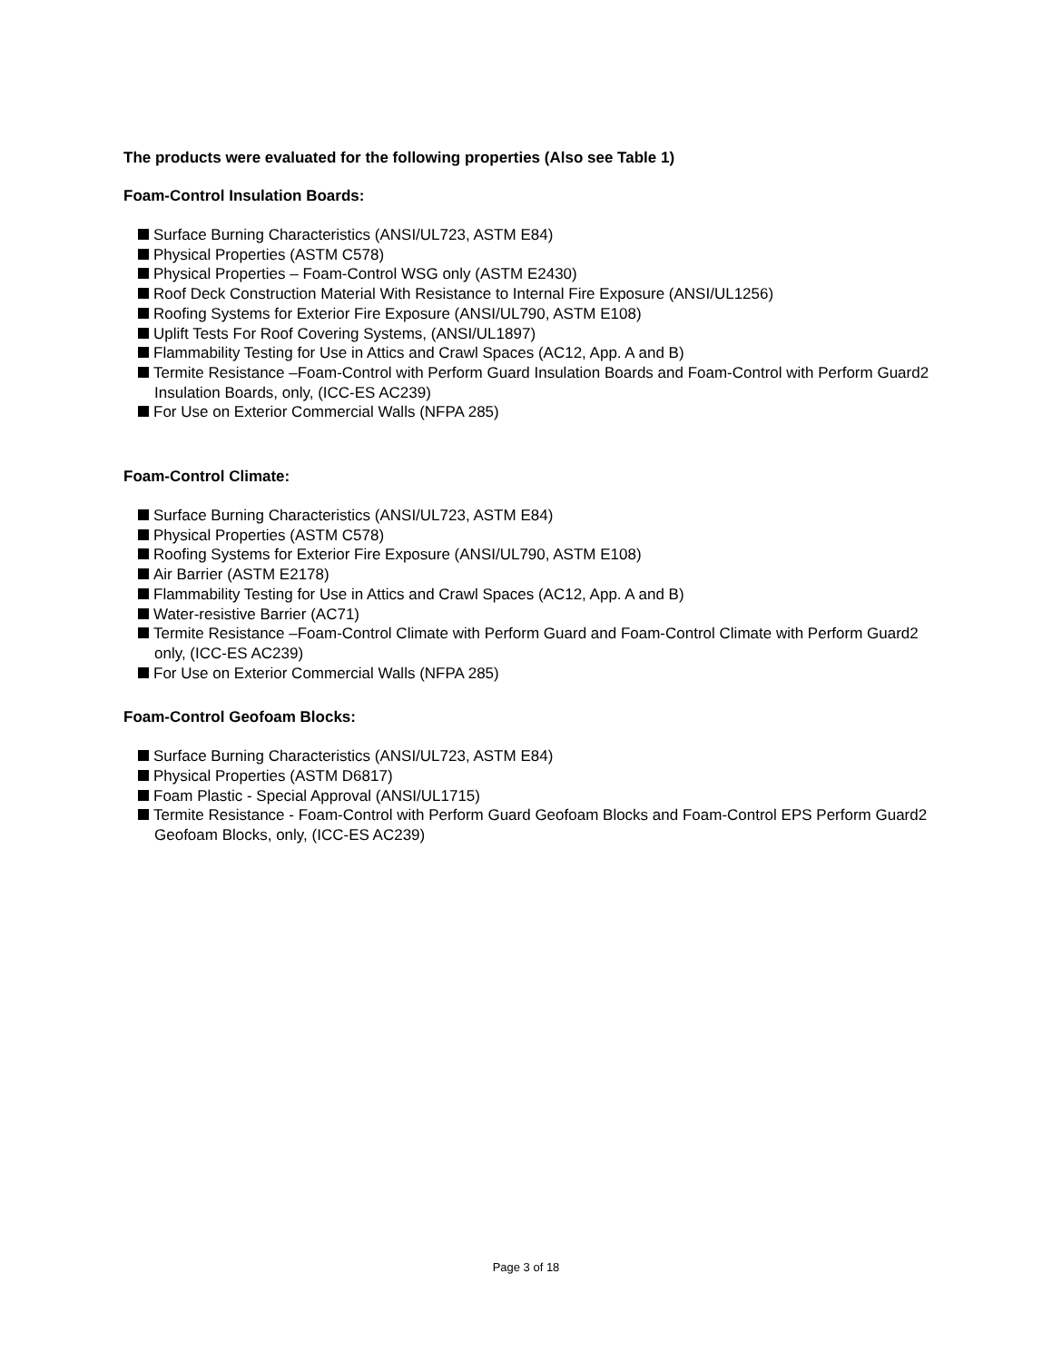The products were evaluated for the following properties (Also see Table 1)
Foam-Control Insulation Boards:
Surface Burning Characteristics (ANSI/UL723, ASTM E84)
Physical Properties (ASTM C578)
Physical Properties – Foam-Control WSG only (ASTM E2430)
Roof Deck Construction Material With Resistance to Internal Fire Exposure (ANSI/UL1256)
Roofing Systems for Exterior Fire Exposure (ANSI/UL790, ASTM E108)
Uplift Tests For Roof Covering Systems, (ANSI/UL1897)
Flammability Testing for Use in Attics and Crawl Spaces (AC12, App. A and B)
Termite Resistance –Foam-Control with Perform Guard Insulation Boards and Foam-Control with Perform Guard2 Insulation Boards, only, (ICC-ES AC239)
For Use on Exterior Commercial Walls (NFPA 285)
Foam-Control Climate:
Surface Burning Characteristics (ANSI/UL723, ASTM E84)
Physical Properties (ASTM C578)
Roofing Systems for Exterior Fire Exposure (ANSI/UL790, ASTM E108)
Air Barrier (ASTM E2178)
Flammability Testing for Use in Attics and Crawl Spaces (AC12, App. A and B)
Water-resistive Barrier (AC71)
Termite Resistance –Foam-Control Climate with Perform Guard and Foam-Control Climate with Perform Guard2 only, (ICC-ES AC239)
For Use on Exterior Commercial Walls (NFPA 285)
Foam-Control Geofoam Blocks:
Surface Burning Characteristics (ANSI/UL723, ASTM E84)
Physical Properties (ASTM D6817)
Foam Plastic - Special Approval (ANSI/UL1715)
Termite Resistance - Foam-Control with Perform Guard Geofoam Blocks and Foam-Control EPS Perform Guard2 Geofoam Blocks, only, (ICC-ES AC239)
Page 3 of 18